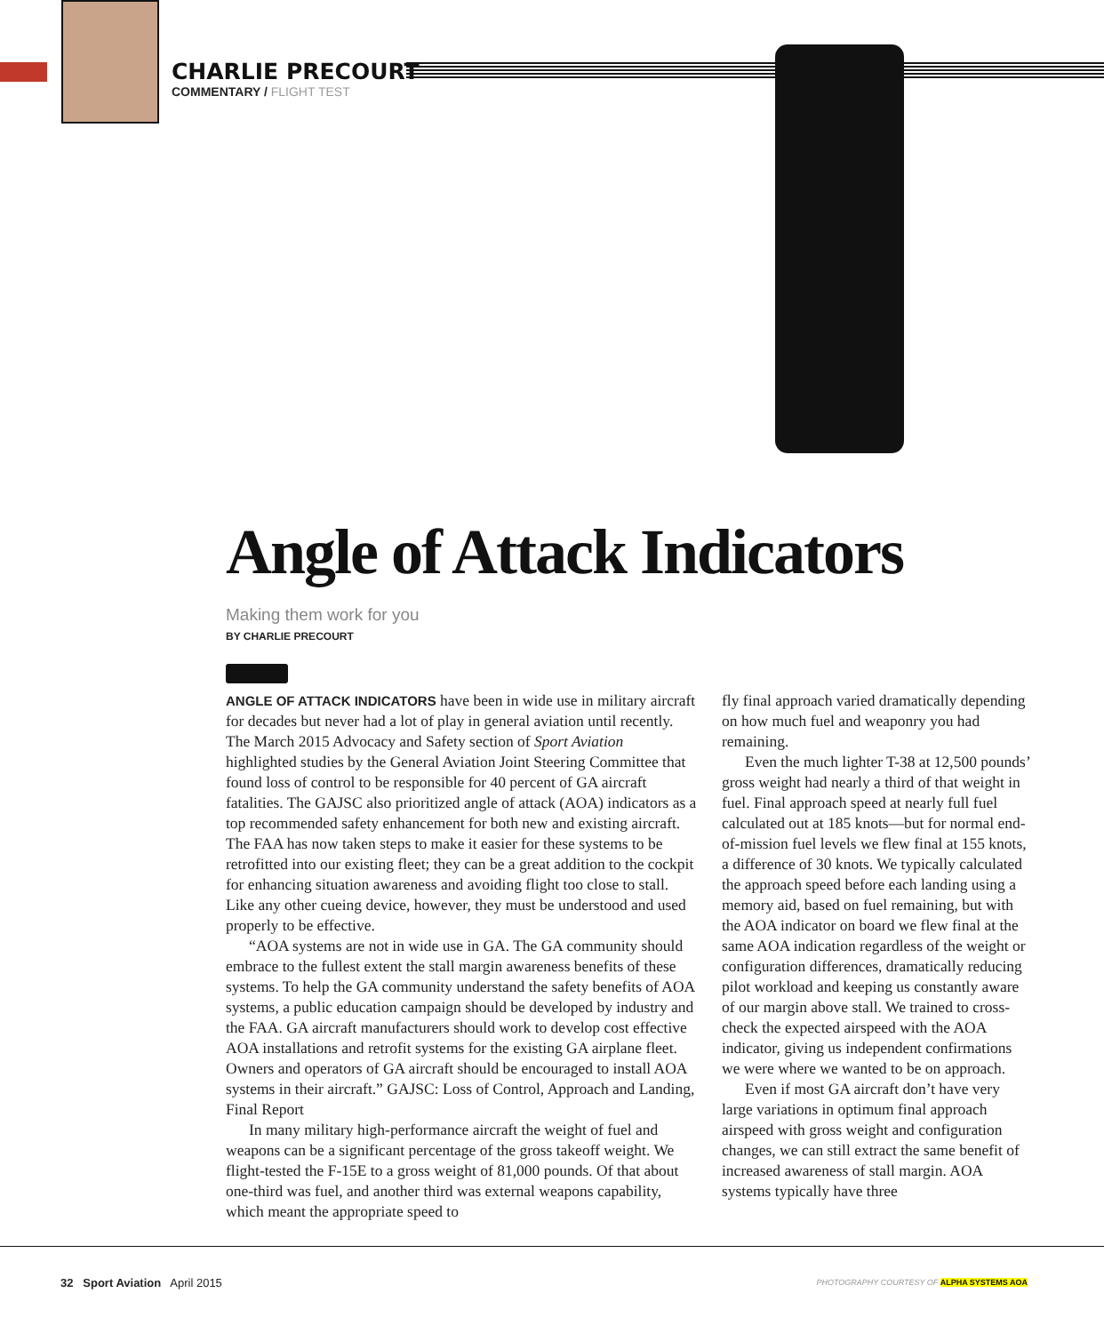CHARLIE PRECOURT
COMMENTARY / FLIGHT TEST
Angle of Attack Indicators
Making them work for you
BY CHARLIE PRECOURT
ANGLE OF ATTACK INDICATORS have been in wide use in military aircraft for decades but never had a lot of play in general aviation until recently. The March 2015 Advocacy and Safety section of Sport Aviation highlighted studies by the General Aviation Joint Steering Committee that found loss of control to be responsible for 40 percent of GA aircraft fatalities. The GAJSC also prioritized angle of attack (AOA) indicators as a top recommended safety enhancement for both new and existing aircraft. The FAA has now taken steps to make it easier for these systems to be retrofitted into our existing fleet; they can be a great addition to the cockpit for enhancing situation awareness and avoiding flight too close to stall. Like any other cueing device, however, they must be understood and used properly to be effective.
“AOA systems are not in wide use in GA. The GA community should embrace to the fullest extent the stall margin awareness benefits of these systems. To help the GA community understand the safety benefits of AOA systems, a public education campaign should be developed by industry and the FAA. GA aircraft manufacturers should work to develop cost effective AOA installations and retrofit systems for the existing GA airplane fleet. Owners and operators of GA aircraft should be encouraged to install AOA systems in their aircraft.” GAJSC: Loss of Control, Approach and Landing, Final Report
In many military high-performance aircraft the weight of fuel and weapons can be a significant percentage of the gross takeoff weight. We flight-tested the F-15E to a gross weight of 81,000 pounds. Of that about one-third was fuel, and another third was external weapons capability, which meant the appropriate speed to
fly final approach varied dramatically depending on how much fuel and weaponry you had remaining.
Even the much lighter T-38 at 12,500 pounds’ gross weight had nearly a third of that weight in fuel. Final approach speed at nearly full fuel calculated out at 185 knots—but for normal end-of-mission fuel levels we flew final at 155 knots, a difference of 30 knots. We typically calculated the approach speed before each landing using a memory aid, based on fuel remaining, but with the AOA indicator on board we flew final at the same AOA indication regardless of the weight or configuration differences, dramatically reducing pilot workload and keeping us constantly aware of our margin above stall. We trained to cross-check the expected airspeed with the AOA indicator, giving us independent confirmations we were where we wanted to be on approach.
Even if most GA aircraft don’t have very large variations in optimum final approach airspeed with gross weight and configuration changes, we can still extract the same benefit of increased awareness of stall margin. AOA systems typically have three
32 Sport Aviation April 2015
PHOTOGRAPHY COURTESY OF ALPHA SYSTEMS AOA